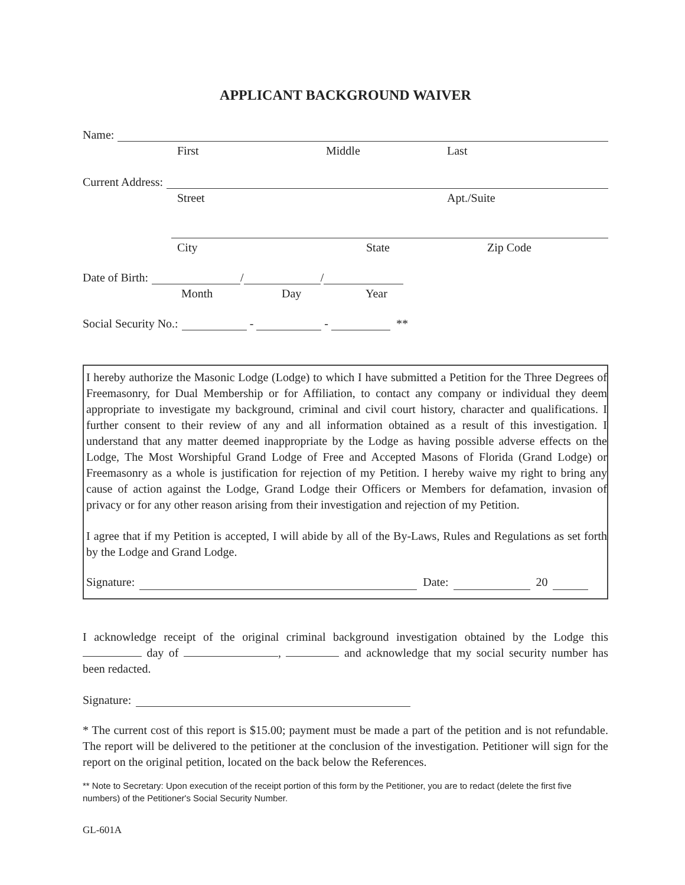APPLICANT BACKGROUND WAIVER
Name:
First Middle Last
Current Address:
Street Apt./Suite
City State Zip Code
Date of Birth: / /
Month Day Year
Social Security No.: - - **
I hereby authorize the Masonic Lodge (Lodge) to which I have submitted a Petition for the Three Degrees of Freemasonry, for Dual Membership or for Affiliation, to contact any company or individual they deem appropriate to investigate my background, criminal and civil court history, character and qualifications. I further consent to their review of any and all information obtained as a result of this investigation. I understand that any matter deemed inappropriate by the Lodge as having possible adverse effects on the Lodge, The Most Worshipful Grand Lodge of Free and Accepted Masons of Florida (Grand Lodge) or Freemasonry as a whole is justification for rejection of my Petition. I hereby waive my right to bring any cause of action against the Lodge, Grand Lodge their Officers or Members for defamation, invasion of privacy or for any other reason arising from their investigation and rejection of my Petition.
I agree that if my Petition is accepted, I will abide by all of the By-Laws, Rules and Regulations as set forth by the Lodge and Grand Lodge.
Signature: Date: 20
I acknowledge receipt of the original criminal background investigation obtained by the Lodge this day of , and acknowledge that my social security number has been redacted.
Signature:
* The current cost of this report is $15.00; payment must be made a part of the petition and is not refundable. The report will be delivered to the petitioner at the conclusion of the investigation. Petitioner will sign for the report on the original petition, located on the back below the References.
** Note to Secretary: Upon execution of the receipt portion of this form by the Petitioner, you are to redact (delete the first five numbers) of the Petitioner's Social Security Number.
GL-601A